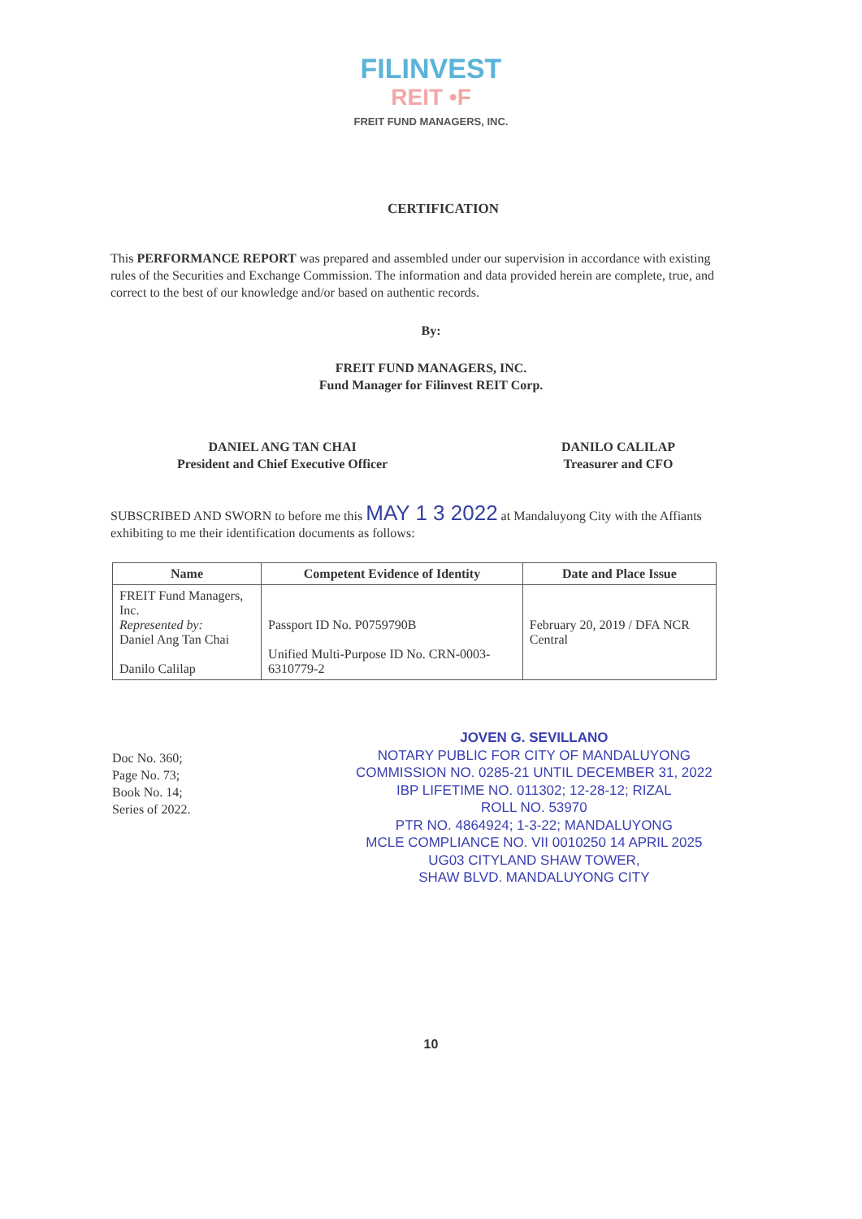FILINVEST
REIT •F
FREIT FUND MANAGERS, INC.
CERTIFICATION
This PERFORMANCE REPORT was prepared and assembled under our supervision in accordance with existing rules of the Securities and Exchange Commission. The information and data provided herein are complete, true, and correct to the best of our knowledge and/or based on authentic records.
By:
FREIT FUND MANAGERS, INC.
Fund Manager for Filinvest REIT Corp.
DANIEL ANG TAN CHAI
President and Chief Executive Officer
DANILO CALILAP
Treasurer and CFO
SUBSCRIBED AND SWORN to before me this MAY 1 3 2022 at Mandaluyong City with the Affiants exhibiting to me their identification documents as follows:
| Name | Competent Evidence of Identity | Date and Place Issue |
| --- | --- | --- |
| FREIT Fund Managers, Inc. Represented by: Daniel Ang Tan Chai Danilo Calilap | Passport ID No. P0759790B Unified Multi-Purpose ID No. CRN-0003-6310779-2 | February 20, 2019 / DFA NCR Central |
Doc No. 360;
Page No. 73;
Book No. 14;
Series of 2022.
JOVEN G. SEVILLANO
NOTARY PUBLIC FOR CITY OF MANDALUYONG
COMMISSION NO. 0285-21 UNTIL DECEMBER 31, 2022
IBP LIFETIME NO. 011302; 12-28-12; RIZAL
ROLL NO. 53970
PTR NO. 4864924; 1-3-22; MANDALUYONG
MCLE COMPLIANCE NO. VII 0010250 14 APRIL 2025
UG03 CITYLAND SHAW TOWER,
SHAW BLVD. MANDALUYONG CITY
10